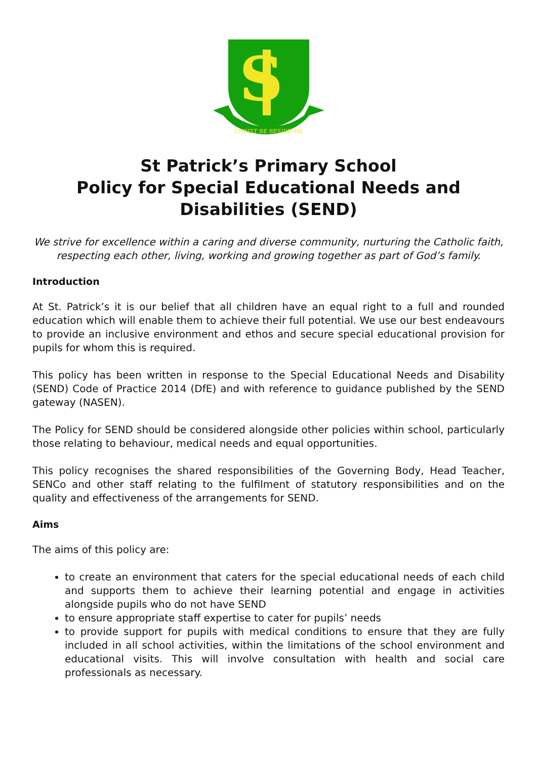S
CHRIST BE BESIDE ME
St Patrick’s Primary School
Policy for Special Educational Needs and Disabilities (SEND)
We strive for excellence within a caring and diverse community, nurturing the Catholic faith, respecting each other, living, working and growing together as part of God’s family.
Introduction
At St. Patrick’s it is our belief that all children have an equal right to a full and rounded education which will enable them to achieve their full potential. We use our best endeavours to provide an inclusive environment and ethos and secure special educational provision for pupils for whom this is required.
This policy has been written in response to the Special Educational Needs and Disability (SEND) Code of Practice 2014 (DfE) and with reference to guidance published by the SEND gateway (NASEN).
The Policy for SEND should be considered alongside other policies within school, particularly those relating to behaviour, medical needs and equal opportunities.
This policy recognises the shared responsibilities of the Governing Body, Head Teacher, SENCo and other staff relating to the fulfilment of statutory responsibilities and on the quality and effectiveness of the arrangements for SEND.
Aims
The aims of this policy are:
to create an environment that caters for the special educational needs of each child and supports them to achieve their learning potential and engage in activities alongside pupils who do not have SEND
to ensure appropriate staff expertise to cater for pupils’ needs
to provide support for pupils with medical conditions to ensure that they are fully included in all school activities, within the limitations of the school environment and educational visits. This will involve consultation with health and social care professionals as necessary.